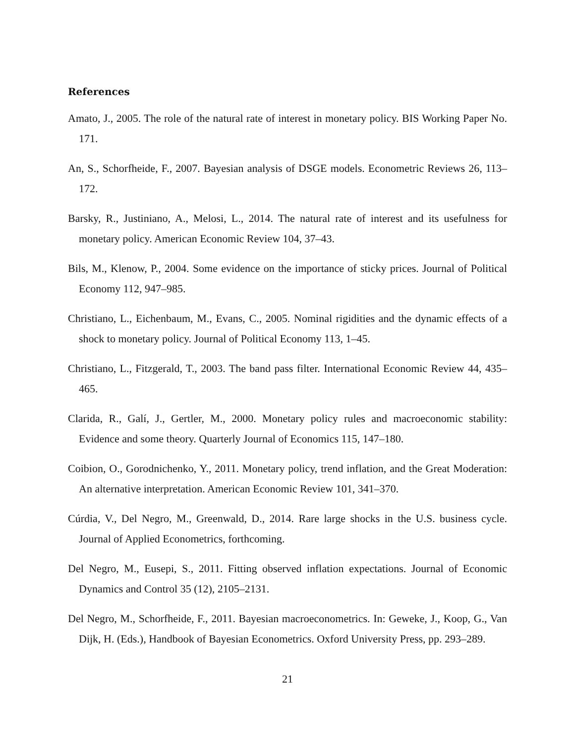References
Amato, J., 2005. The role of the natural rate of interest in monetary policy. BIS Working Paper No. 171.
An, S., Schorfheide, F., 2007. Bayesian analysis of DSGE models. Econometric Reviews 26, 113–172.
Barsky, R., Justiniano, A., Melosi, L., 2014. The natural rate of interest and its usefulness for monetary policy. American Economic Review 104, 37–43.
Bils, M., Klenow, P., 2004. Some evidence on the importance of sticky prices. Journal of Political Economy 112, 947–985.
Christiano, L., Eichenbaum, M., Evans, C., 2005. Nominal rigidities and the dynamic effects of a shock to monetary policy. Journal of Political Economy 113, 1–45.
Christiano, L., Fitzgerald, T., 2003. The band pass filter. International Economic Review 44, 435–465.
Clarida, R., Galí, J., Gertler, M., 2000. Monetary policy rules and macroeconomic stability: Evidence and some theory. Quarterly Journal of Economics 115, 147–180.
Coibion, O., Gorodnichenko, Y., 2011. Monetary policy, trend inflation, and the Great Moderation: An alternative interpretation. American Economic Review 101, 341–370.
Cúrdia, V., Del Negro, M., Greenwald, D., 2014. Rare large shocks in the U.S. business cycle. Journal of Applied Econometrics, forthcoming.
Del Negro, M., Eusepi, S., 2011. Fitting observed inflation expectations. Journal of Economic Dynamics and Control 35 (12), 2105–2131.
Del Negro, M., Schorfheide, F., 2011. Bayesian macroeconometrics. In: Geweke, J., Koop, G., Van Dijk, H. (Eds.), Handbook of Bayesian Econometrics. Oxford University Press, pp. 293–289.
21